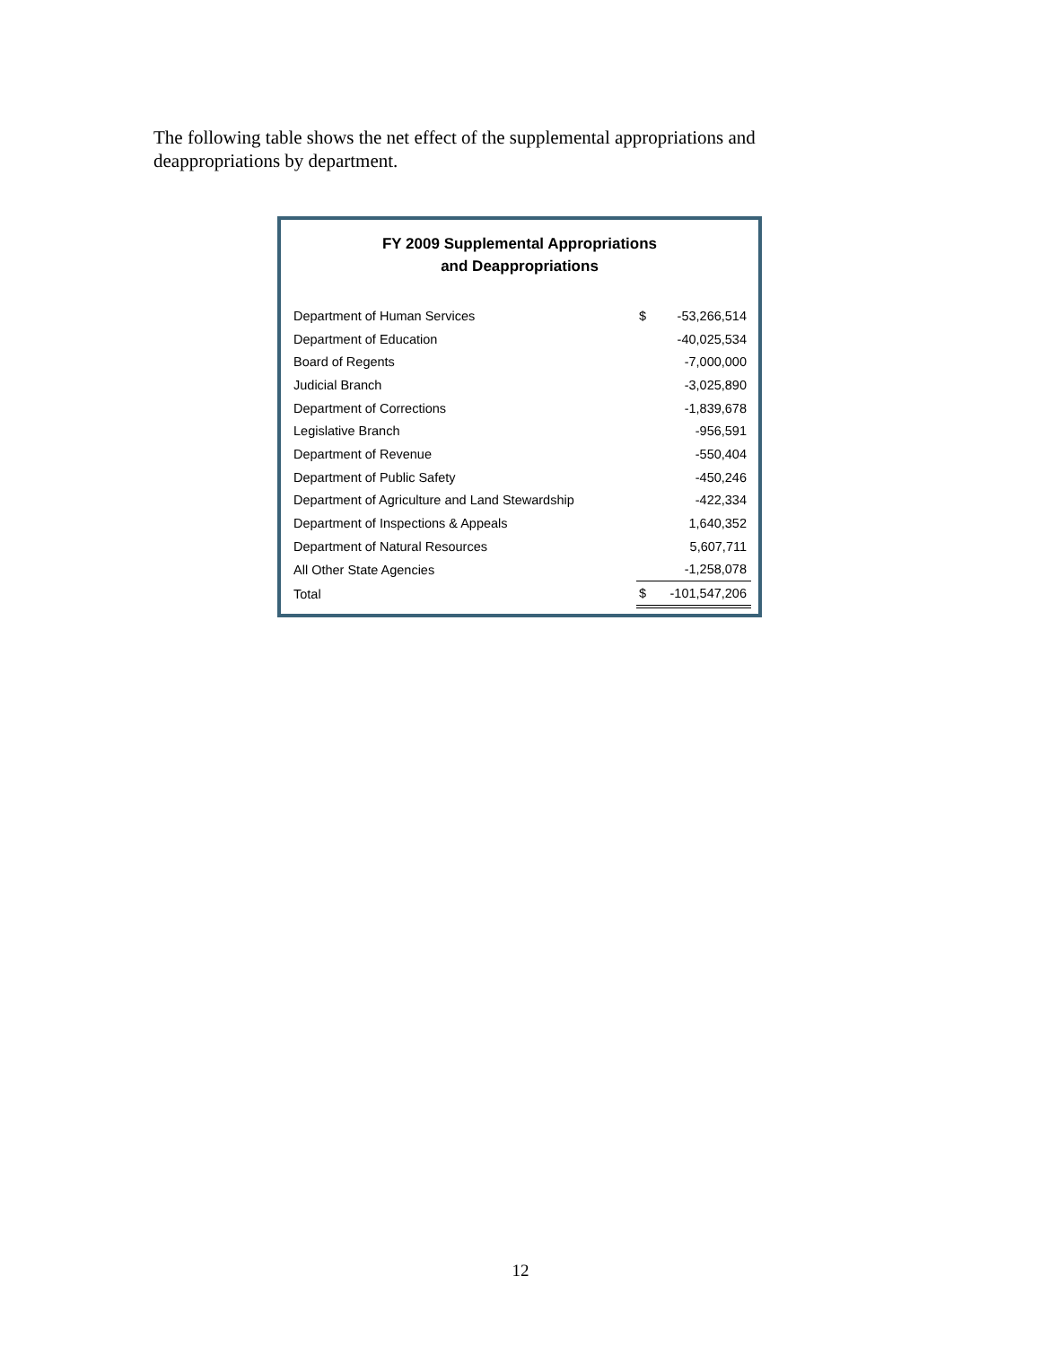The following table shows the net effect of the supplemental appropriations and deappropriations by department.
FY 2009 Supplemental Appropriations
and Deappropriations
| Department of Human Services | $ | -53,266,514 |
| Department of Education | | -40,025,534 |
| Board of Regents | | -7,000,000 |
| Judicial Branch | | -3,025,890 |
| Department of Corrections | | -1,839,678 |
| Legislative Branch | | -956,591 |
| Department of Revenue | | -550,404 |
| Department of Public Safety | | -450,246 |
| Department of Agriculture and Land Stewardship | | -422,334 |
| Department of Inspections & Appeals | | 1,640,352 |
| Department of Natural Resources | | 5,607,711 |
| All Other State Agencies | | -1,258,078 |
| Total | $ | -101,547,206 |
12